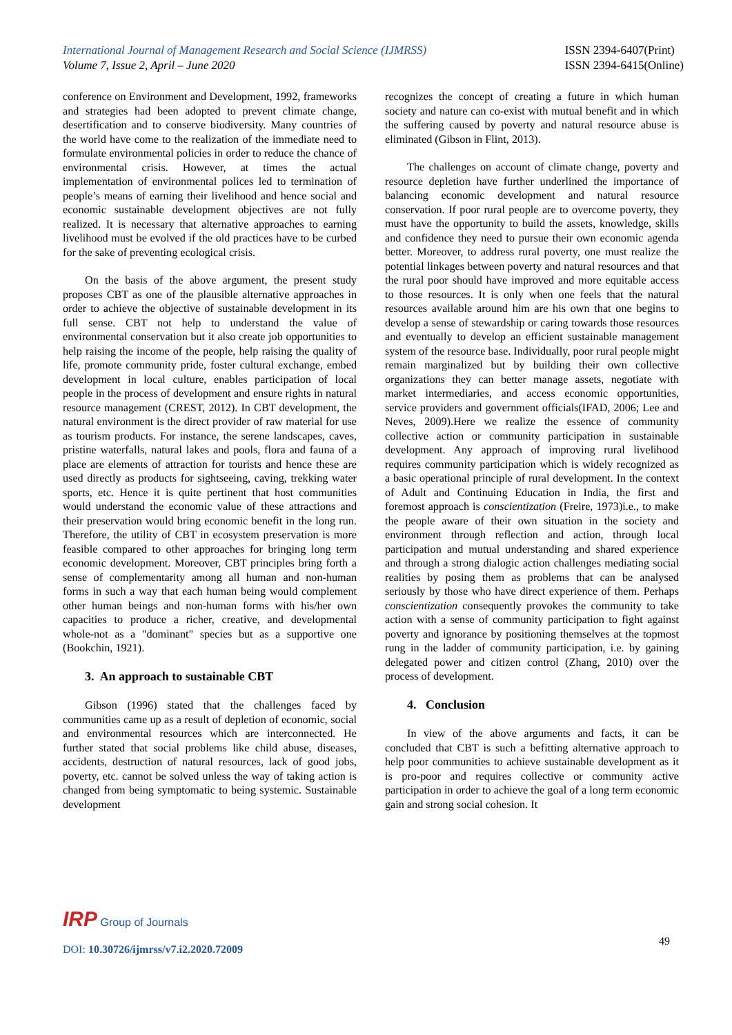International Journal of Management Research and Social Science (IJMRSS)
Volume 7, Issue 2, April – June 2020
ISSN 2394-6407(Print)
ISSN 2394-6415(Online)
conference on Environment and Development, 1992, frameworks and strategies had been adopted to prevent climate change, desertification and to conserve biodiversity. Many countries of the world have come to the realization of the immediate need to formulate environmental policies in order to reduce the chance of environmental crisis. However, at times the actual implementation of environmental polices led to termination of people’s means of earning their livelihood and hence social and economic sustainable development objectives are not fully realized. It is necessary that alternative approaches to earning livelihood must be evolved if the old practices have to be curbed for the sake of preventing ecological crisis.
On the basis of the above argument, the present study proposes CBT as one of the plausible alternative approaches in order to achieve the objective of sustainable development in its full sense. CBT not help to understand the value of environmental conservation but it also create job opportunities to help raising the income of the people, help raising the quality of life, promote community pride, foster cultural exchange, embed development in local culture, enables participation of local people in the process of development and ensure rights in natural resource management (CREST, 2012). In CBT development, the natural environment is the direct provider of raw material for use as tourism products. For instance, the serene landscapes, caves, pristine waterfalls, natural lakes and pools, flora and fauna of a place are elements of attraction for tourists and hence these are used directly as products for sightseeing, caving, trekking water sports, etc. Hence it is quite pertinent that host communities would understand the economic value of these attractions and their preservation would bring economic benefit in the long run. Therefore, the utility of CBT in ecosystem preservation is more feasible compared to other approaches for bringing long term economic development. Moreover, CBT principles bring forth a sense of complementarity among all human and non-human forms in such a way that each human being would complement other human beings and non-human forms with his/her own capacities to produce a richer, creative, and developmental whole-not as a "dominant" species but as a supportive one (Bookchin, 1921).
3. An approach to sustainable CBT
Gibson (1996) stated that the challenges faced by communities came up as a result of depletion of economic, social and environmental resources which are interconnected. He further stated that social problems like child abuse, diseases, accidents, destruction of natural resources, lack of good jobs, poverty, etc. cannot be solved unless the way of taking action is changed from being symptomatic to being systemic. Sustainable development
recognizes the concept of creating a future in which human society and nature can co-exist with mutual benefit and in which the suffering caused by poverty and natural resource abuse is eliminated (Gibson in Flint, 2013).
The challenges on account of climate change, poverty and resource depletion have further underlined the importance of balancing economic development and natural resource conservation. If poor rural people are to overcome poverty, they must have the opportunity to build the assets, knowledge, skills and confidence they need to pursue their own economic agenda better. Moreover, to address rural poverty, one must realize the potential linkages between poverty and natural resources and that the rural poor should have improved and more equitable access to those resources. It is only when one feels that the natural resources available around him are his own that one begins to develop a sense of stewardship or caring towards those resources and eventually to develop an efficient sustainable management system of the resource base. Individually, poor rural people might remain marginalized but by building their own collective organizations they can better manage assets, negotiate with market intermediaries, and access economic opportunities, service providers and government officials(IFAD, 2006; Lee and Neves, 2009).Here we realize the essence of community collective action or community participation in sustainable development. Any approach of improving rural livelihood requires community participation which is widely recognized as a basic operational principle of rural development. In the context of Adult and Continuing Education in India, the first and foremost approach is conscientization (Freire, 1973)i.e., to make the people aware of their own situation in the society and environment through reflection and action, through local participation and mutual understanding and shared experience and through a strong dialogic action challenges mediating social realities by posing them as problems that can be analysed seriously by those who have direct experience of them. Perhaps conscientization consequently provokes the community to take action with a sense of community participation to fight against poverty and ignorance by positioning themselves at the topmost rung in the ladder of community participation, i.e. by gaining delegated power and citizen control (Zhang, 2010) over the process of development.
4. Conclusion
In view of the above arguments and facts, it can be concluded that CBT is such a befitting alternative approach to help poor communities to achieve sustainable development as it is pro-poor and requires collective or community active participation in order to achieve the goal of a long term economic gain and strong social cohesion. It
IRP Group of Journals
49
DOI: 10.30726/ijmrss/v7.i2.2020.72009